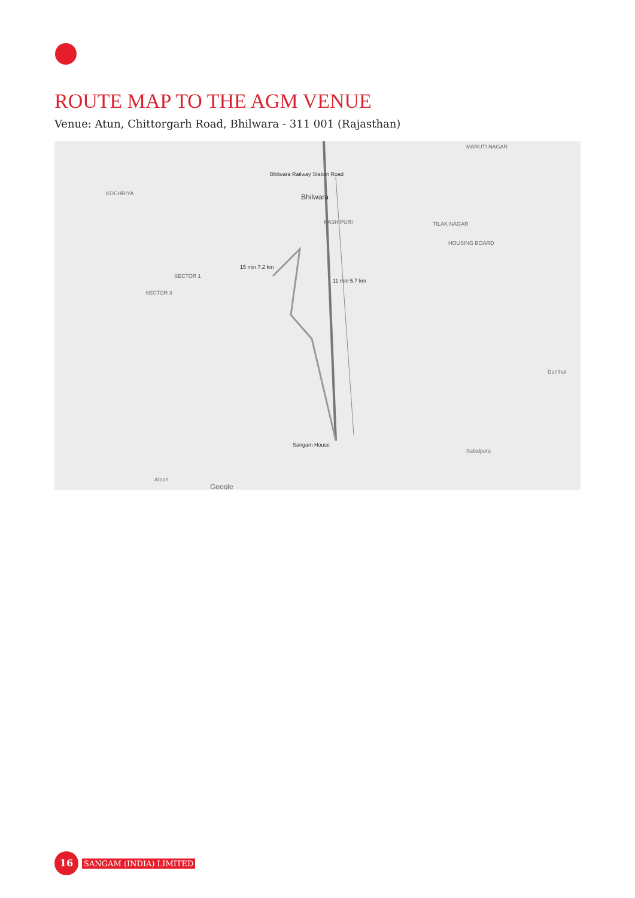ROUTE MAP TO THE AGM VENUE
Venue: Atun, Chittorgarh Road, Bhilwara - 311 001 (Rajasthan)
Bhilwara Railway Station Road
Bhilwara KOCHRIYA
SECTOR 1
SECTOR 3
KASHIPURI TILAK NAGAR
HOUSING BOARD
MARUTI NAGAR
15 min 7.2 km
11 min 5.7 km
Sangam House
Sabalpura
Danthal
Atoon
Google
16
SANGAM (INDIA) LIMITED